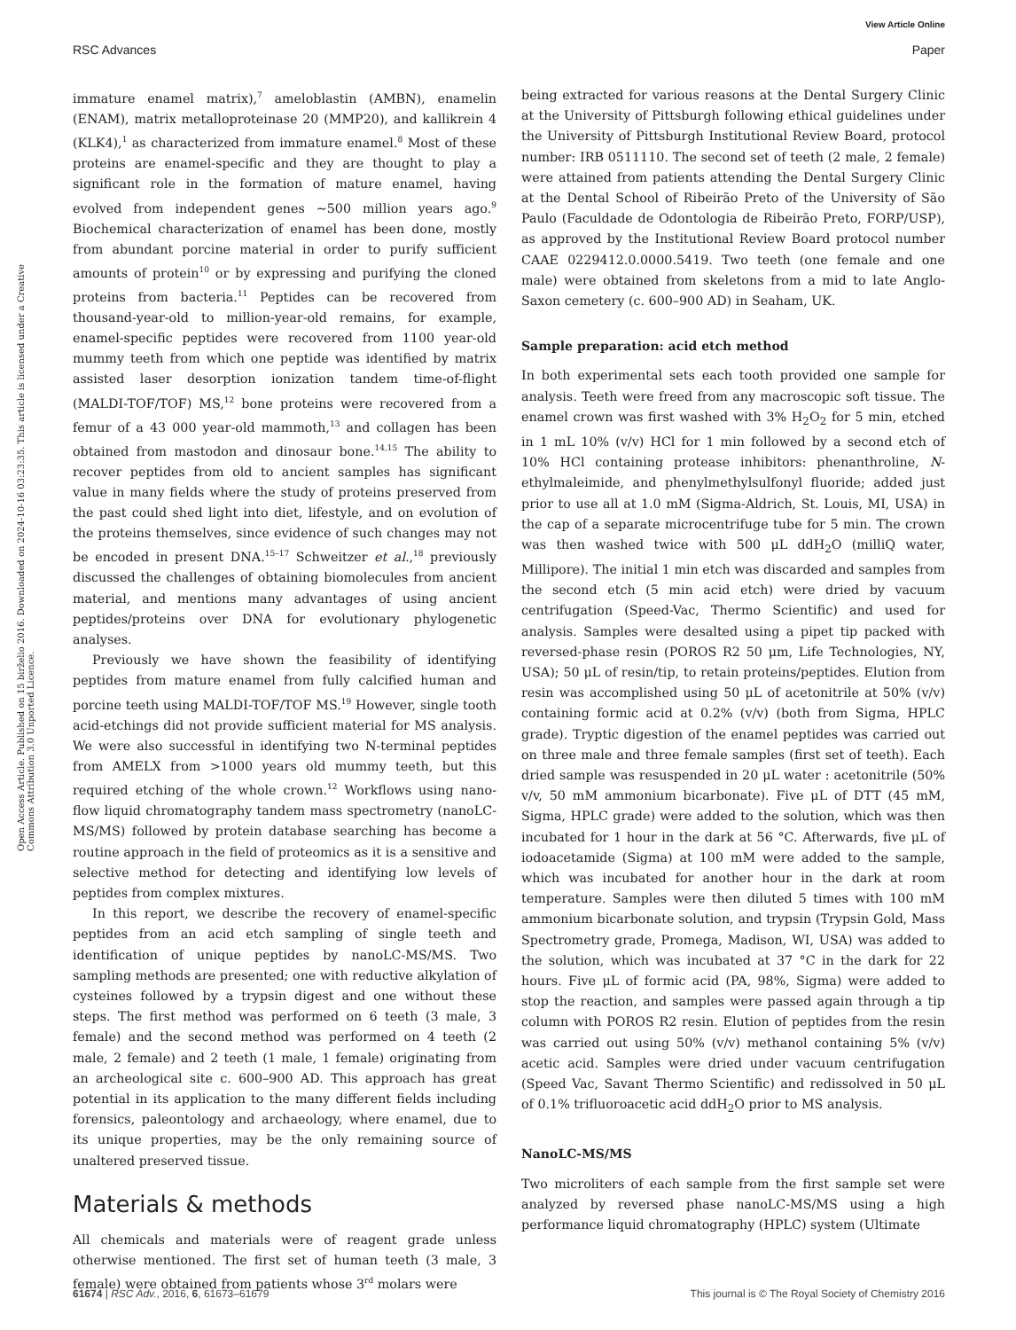View Article Online
RSC Advances Paper
Open Access Article. Published on 15 birželio 2016. Downloaded on 2024-10-16 03:23:35. This article is licensed under a Creative Commons Attribution 3.0 Unported Licence.
immature enamel matrix),<sup>7</sup> ameloblastin (AMBN), enamelin (ENAM), matrix metalloproteinase 20 (MMP20), and kallikrein 4 (KLK4),<sup>1</sup> as characterized from immature enamel.<sup>8</sup> Most of these proteins are enamel-specific and they are thought to play a significant role in the formation of mature enamel, having evolved from independent genes ∼500 million years ago.<sup>9</sup> Biochemical characterization of enamel has been done, mostly from abundant porcine material in order to purify sufficient amounts of protein<sup>10</sup> or by expressing and purifying the cloned proteins from bacteria.<sup>11</sup> Peptides can be recovered from thousand-year-old to million-year-old remains, for example, enamel-specific peptides were recovered from 1100 year-old mummy teeth from which one peptide was identified by matrix assisted laser desorption ionization tandem time-of-flight (MALDI-TOF/TOF) MS,<sup>12</sup> bone proteins were recovered from a femur of a 43 000 year-old mammoth,<sup>13</sup> and collagen has been obtained from mastodon and dinosaur bone.<sup>14,15</sup> The ability to recover peptides from old to ancient samples has significant value in many fields where the study of proteins preserved from the past could shed light into diet, lifestyle, and on evolution of the proteins themselves, since evidence of such changes may not be encoded in present DNA.<sup>15–17</sup> Schweitzer et al.,<sup>18</sup> previously discussed the challenges of obtaining biomolecules from ancient material, and mentions many advantages of using ancient peptides/proteins over DNA for evolutionary phylogenetic analyses.
Previously we have shown the feasibility of identifying peptides from mature enamel from fully calcified human and porcine teeth using MALDI-TOF/TOF MS.<sup>19</sup> However, single tooth acid-etchings did not provide sufficient material for MS analysis. We were also successful in identifying two N-terminal peptides from AMELX from >1000 years old mummy teeth, but this required etching of the whole crown.<sup>12</sup> Workflows using nano-flow liquid chromatography tandem mass spectrometry (nanoLC-MS/MS) followed by protein database searching has become a routine approach in the field of proteomics as it is a sensitive and selective method for detecting and identifying low levels of peptides from complex mixtures.
In this report, we describe the recovery of enamel-specific peptides from an acid etch sampling of single teeth and identification of unique peptides by nanoLC-MS/MS. Two sampling methods are presented; one with reductive alkylation of cysteines followed by a trypsin digest and one without these steps. The first method was performed on 6 teeth (3 male, 3 female) and the second method was performed on 4 teeth (2 male, 2 female) and 2 teeth (1 male, 1 female) originating from an archeological site c. 600–900 AD. This approach has great potential in its application to the many different fields including forensics, paleontology and archaeology, where enamel, due to its unique properties, may be the only remaining source of unaltered preserved tissue.
Materials & methods
All chemicals and materials were of reagent grade unless otherwise mentioned. The first set of human teeth (3 male, 3 female) were obtained from patients whose 3<sup>rd</sup> molars were
being extracted for various reasons at the Dental Surgery Clinic at the University of Pittsburgh following ethical guidelines under the University of Pittsburgh Institutional Review Board, protocol number: IRB 0511110. The second set of teeth (2 male, 2 female) were attained from patients attending the Dental Surgery Clinic at the Dental School of Ribeirão Preto of the University of São Paulo (Faculdade de Odontologia de Ribeirão Preto, FORP/USP), as approved by the Institutional Review Board protocol number CAAE 0229412.0.0000.5419. Two teeth (one female and one male) were obtained from skeletons from a mid to late Anglo-Saxon cemetery (c. 600–900 AD) in Seaham, UK.
Sample preparation: acid etch method
In both experimental sets each tooth provided one sample for analysis. Teeth were freed from any macroscopic soft tissue. The enamel crown was first washed with 3% H<sub>2</sub>O<sub>2</sub> for 5 min, etched in 1 mL 10% (v/v) HCl for 1 min followed by a second etch of 10% HCl containing protease inhibitors: phenanthroline, N-ethylmaleimide, and phenylmethylsulfonyl fluoride; added just prior to use all at 1.0 mM (Sigma-Aldrich, St. Louis, MI, USA) in the cap of a separate microcentrifuge tube for 5 min. The crown was then washed twice with 500 μL ddH<sub>2</sub>O (milliQ water, Millipore). The initial 1 min etch was discarded and samples from the second etch (5 min acid etch) were dried by vacuum centrifugation (Speed-Vac, Thermo Scientific) and used for analysis. Samples were desalted using a pipet tip packed with reversed-phase resin (POROS R2 50 μm, Life Technologies, NY, USA); 50 μL of resin/tip, to retain proteins/peptides. Elution from resin was accomplished using 50 μL of acetonitrile at 50% (v/v) containing formic acid at 0.2% (v/v) (both from Sigma, HPLC grade). Tryptic digestion of the enamel peptides was carried out on three male and three female samples (first set of teeth). Each dried sample was resuspended in 20 μL water : acetonitrile (50% v/v, 50 mM ammonium bicarbonate). Five μL of DTT (45 mM, Sigma, HPLC grade) were added to the solution, which was then incubated for 1 hour in the dark at 56 °C. Afterwards, five μL of iodoacetamide (Sigma) at 100 mM were added to the sample, which was incubated for another hour in the dark at room temperature. Samples were then diluted 5 times with 100 mM ammonium bicarbonate solution, and trypsin (Trypsin Gold, Mass Spectrometry grade, Promega, Madison, WI, USA) was added to the solution, which was incubated at 37 °C in the dark for 22 hours. Five μL of formic acid (PA, 98%, Sigma) were added to stop the reaction, and samples were passed again through a tip column with POROS R2 resin. Elution of peptides from the resin was carried out using 50% (v/v) methanol containing 5% (v/v) acetic acid. Samples were dried under vacuum centrifugation (Speed Vac, Savant Thermo Scientific) and redissolved in 50 μL of 0.1% trifluoroacetic acid ddH<sub>2</sub>O prior to MS analysis.
NanoLC-MS/MS
Two microliters of each sample from the first sample set were analyzed by reversed phase nanoLC-MS/MS using a high performance liquid chromatography (HPLC) system (Ultimate
61674 | RSC Adv., 2016, 6, 61673–61679 This journal is © The Royal Society of Chemistry 2016